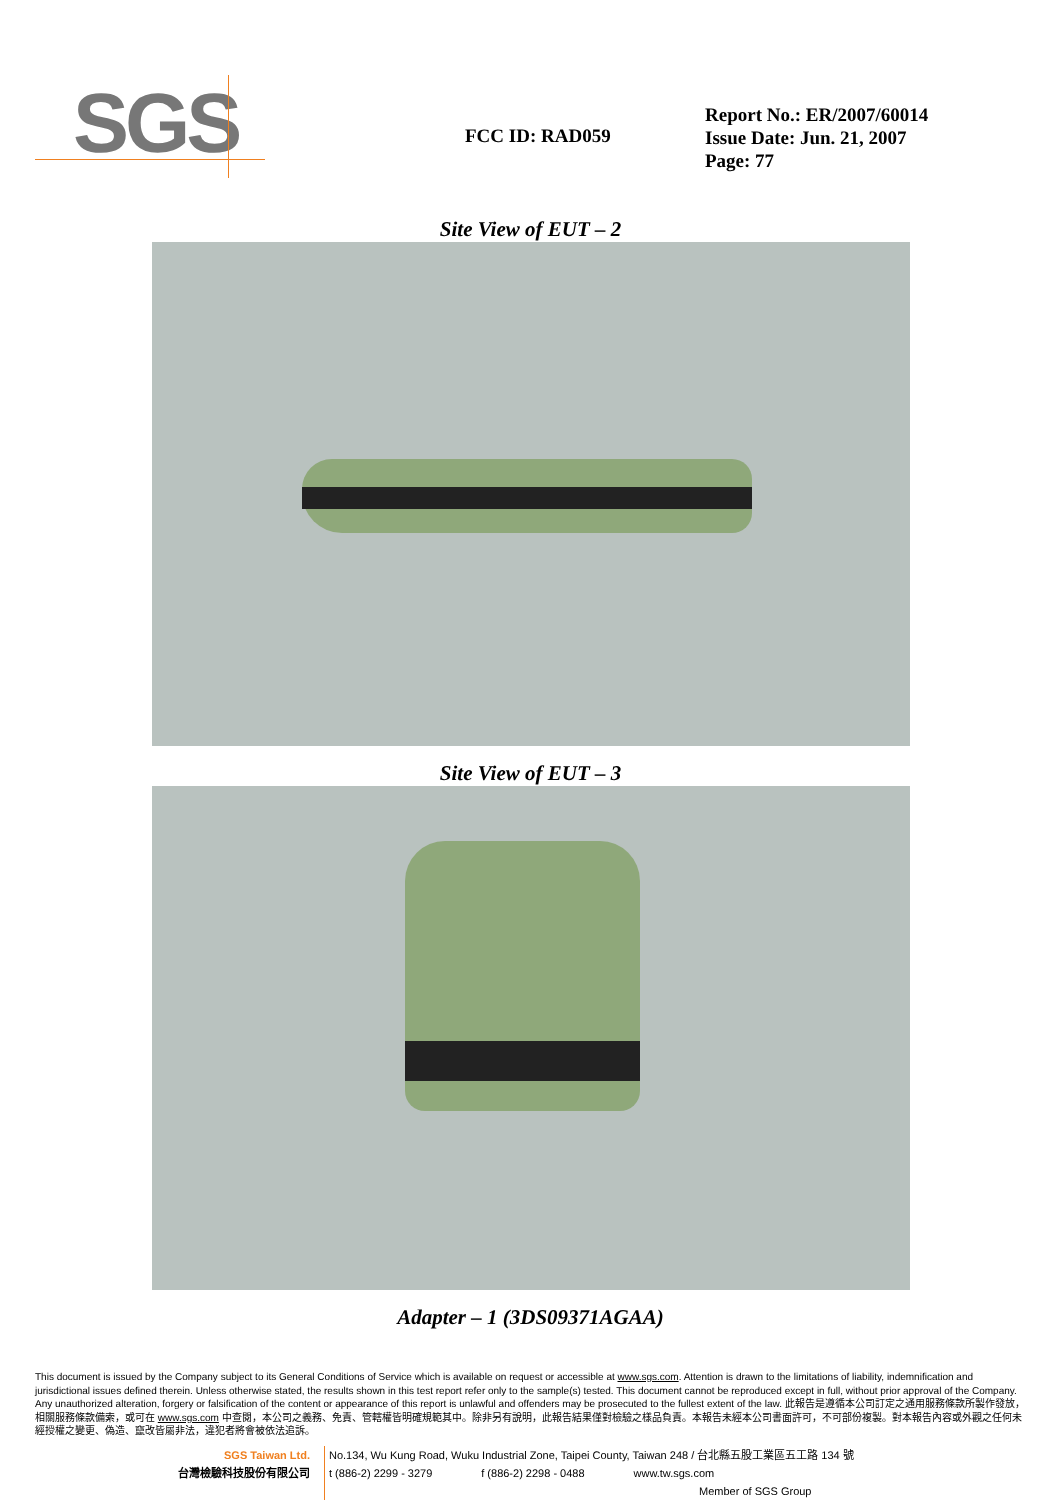SGS
FCC ID: RAD059
Report No.: ER/2007/60014
Issue Date: Jun. 21, 2007
Page: 77
Site View of EUT – 2
Site View of EUT – 3
Adapter – 1 (3DS09371AGAA)
This document is issued by the Company subject to its General Conditions of Service which is available on request or accessible at www.sgs.com. Attention is drawn to the limitations of liability, indemnification and jurisdictional issues defined therein. Unless otherwise stated, the results shown in this test report refer only to the sample(s) tested. This document cannot be reproduced except in full, without prior approval of the Company. Any unauthorized alteration, forgery or falsification of the content or appearance of this report is unlawful and offenders may be prosecuted to the fullest extent of the law. 此報告是遵循本公司訂定之通用服務條款所製作發放，相關服務條款備索，或可在 www.sgs.com 中查閱，本公司之義務、免責、管轄權皆明確規範其中。除非另有說明，此報告結果僅對檢驗之樣品負責。本報告未經本公司書面許可，不可部份複製。對本報告內容或外觀之任何未經授權之變更、偽造、竄改皆屬非法，違犯者將會被依法追訴。
SGS Taiwan Ltd.
台灣檢驗科技股份有限公司
No.134, Wu Kung Road, Wuku Industrial Zone, Taipei County, Taiwan 248 / 台北縣五股工業區五工路 134 號
t (886-2) 2299 - 3279 f (886-2) 2298 - 0488 www.tw.sgs.com
Member of SGS Group